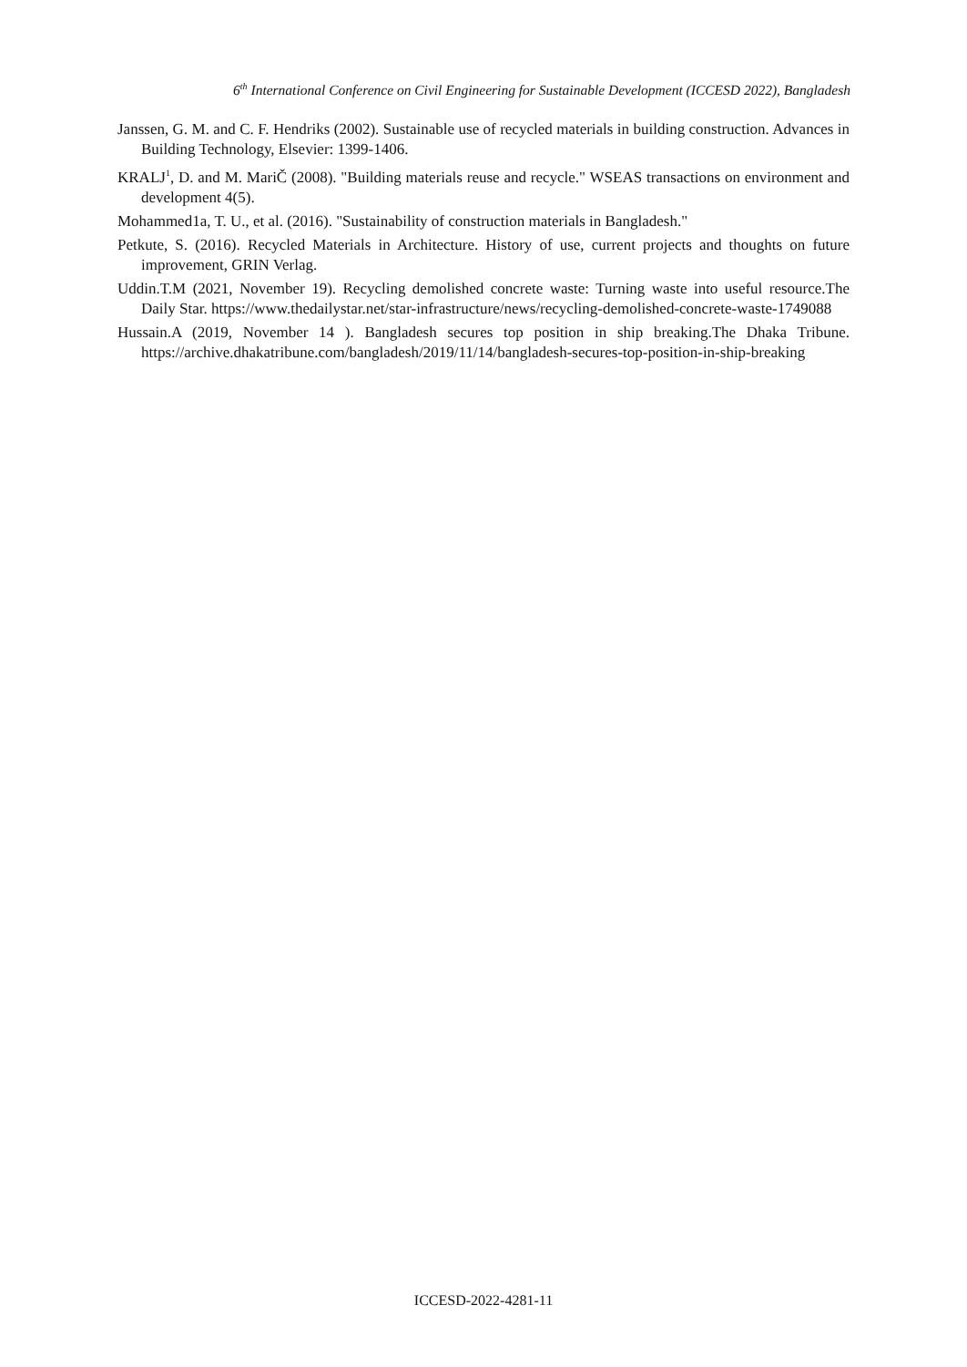6<sup>th</sup> International Conference on Civil Engineering for Sustainable Development (ICCESD 2022), Bangladesh
Janssen, G. M. and C. F. Hendriks (2002). Sustainable use of recycled materials in building construction. Advances in Building Technology, Elsevier: 1399-1406.
KRALJ<sup>1</sup>, D. and M. MariČ (2008). "Building materials reuse and recycle." WSEAS transactions on environment and development 4(5).
Mohammed1a, T. U., et al. (2016). "Sustainability of construction materials in Bangladesh."
Petkute, S. (2016). Recycled Materials in Architecture. History of use, current projects and thoughts on future improvement, GRIN Verlag.
Uddin.T.M (2021, November 19). Recycling demolished concrete waste: Turning waste into useful resource.The Daily Star. https://www.thedailystar.net/star-infrastructure/news/recycling-demolished-concrete-waste-1749088
Hussain.A (2019, November 14 ). Bangladesh secures top position in ship breaking.The Dhaka Tribune. https://archive.dhakatribune.com/bangladesh/2019/11/14/bangladesh-secures-top-position-in-ship-breaking
ICCESD-2022-4281-11